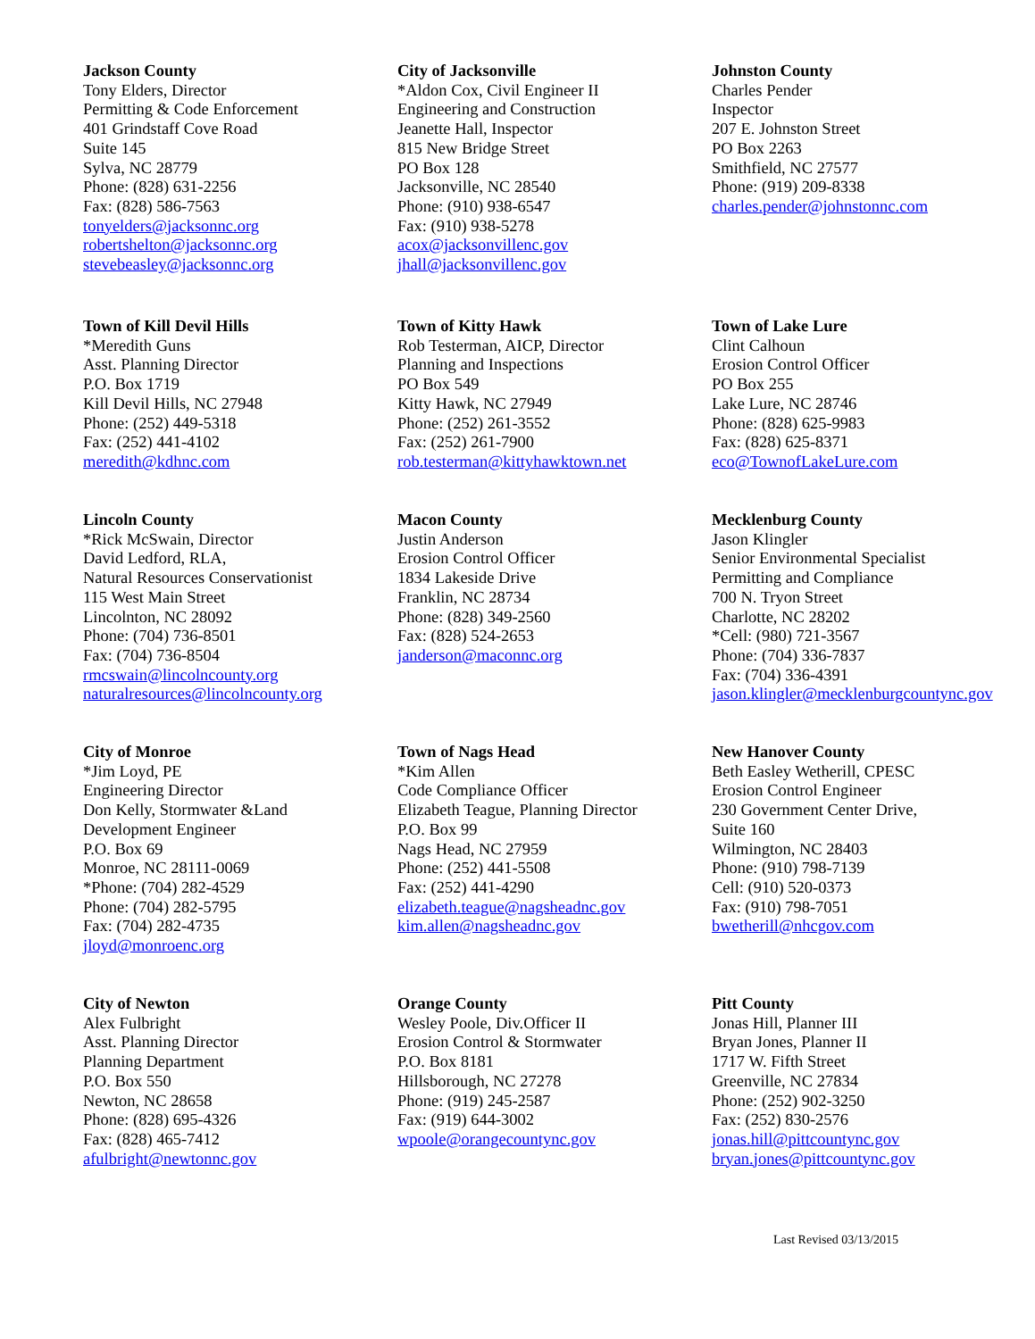Jackson County
Tony Elders, Director
Permitting & Code Enforcement
401 Grindstaff Cove Road
Suite 145
Sylva, NC 28779
Phone: (828) 631-2256
Fax: (828) 586-7563
tonyelders@jacksonnc.org
robertshelton@jacksonnc.org
stevebeasley@jacksonnc.org
City of Jacksonville
*Aldon Cox, Civil Engineer II
Engineering and Construction
Jeanette Hall, Inspector
815 New Bridge Street
PO Box 128
Jacksonville, NC 28540
Phone: (910) 938-6547
Fax: (910) 938-5278
acox@jacksonvillenc.gov
jhall@jacksonvillenc.gov
Johnston County
Charles Pender
Inspector
207 E. Johnston Street
PO Box 2263
Smithfield, NC 27577
Phone: (919) 209-8338
charles.pender@johnstonnc.com
Town of Kill Devil Hills
*Meredith Guns
Asst. Planning Director
P.O. Box 1719
Kill Devil Hills, NC 27948
Phone: (252) 449-5318
Fax: (252) 441-4102
meredith@kdhnc.com
Town of Kitty Hawk
Rob Testerman, AICP, Director
Planning and Inspections
PO Box 549
Kitty Hawk, NC 27949
Phone: (252) 261-3552
Fax: (252) 261-7900
rob.testerman@kittyhawktown.net
Town of Lake Lure
Clint Calhoun
Erosion Control Officer
PO Box 255
Lake Lure, NC 28746
Phone: (828) 625-9983
Fax: (828) 625-8371
eco@TownofLakeLure.com
Lincoln County
*Rick McSwain, Director
David Ledford, RLA,
Natural Resources Conservationist
115 West Main Street
Lincolnton, NC 28092
Phone: (704) 736-8501
Fax: (704) 736-8504
rmcswain@lincolncounty.org
naturalresources@lincolncounty.org
Macon County
Justin Anderson
Erosion Control Officer
1834 Lakeside Drive
Franklin, NC 28734
Phone: (828) 349-2560
Fax: (828) 524-2653
janderson@maconnc.org
Mecklenburg County
Jason Klingler
Senior Environmental Specialist
Permitting and Compliance
700 N. Tryon Street
Charlotte, NC 28202
*Cell: (980) 721-3567
Phone: (704) 336-7837
Fax: (704) 336-4391
jason.klingler@mecklenburgcountync.gov
City of Monroe
*Jim Loyd, PE
Engineering Director
Don Kelly, Stormwater &Land
Development Engineer
P.O. Box 69
Monroe, NC 28111-0069
*Phone: (704) 282-4529
Phone: (704) 282-5795
Fax: (704) 282-4735
jloyd@monroenc.org
Town of Nags Head
*Kim Allen
Code Compliance Officer
Elizabeth Teague, Planning Director
P.O. Box 99
Nags Head, NC 27959
Phone: (252) 441-5508
Fax: (252) 441-4290
elizabeth.teague@nagsheadnc.gov
kim.allen@nagsheadnc.gov
New Hanover County
Beth Easley Wetherill, CPESC
Erosion Control Engineer
230 Government Center Drive,
Suite 160
Wilmington, NC 28403
Phone: (910) 798-7139
Cell: (910) 520-0373
Fax: (910) 798-7051
bwetherill@nhcgov.com
City of Newton
Alex Fulbright
Asst. Planning Director
Planning Department
P.O. Box 550
Newton, NC 28658
Phone: (828) 695-4326
Fax: (828) 465-7412
afulbright@newtonnc.gov
Orange County
Wesley Poole, Div.Officer II
Erosion Control & Stormwater
P.O. Box 8181
Hillsborough, NC 27278
Phone: (919) 245-2587
Fax: (919) 644-3002
wpoole@orangecountync.gov
Pitt County
Jonas Hill, Planner III
Bryan Jones, Planner II
1717 W. Fifth Street
Greenville, NC 27834
Phone: (252) 902-3250
Fax: (252) 830-2576
jonas.hill@pittcountync.gov
bryan.jones@pittcountync.gov
Last Revised 03/13/2015